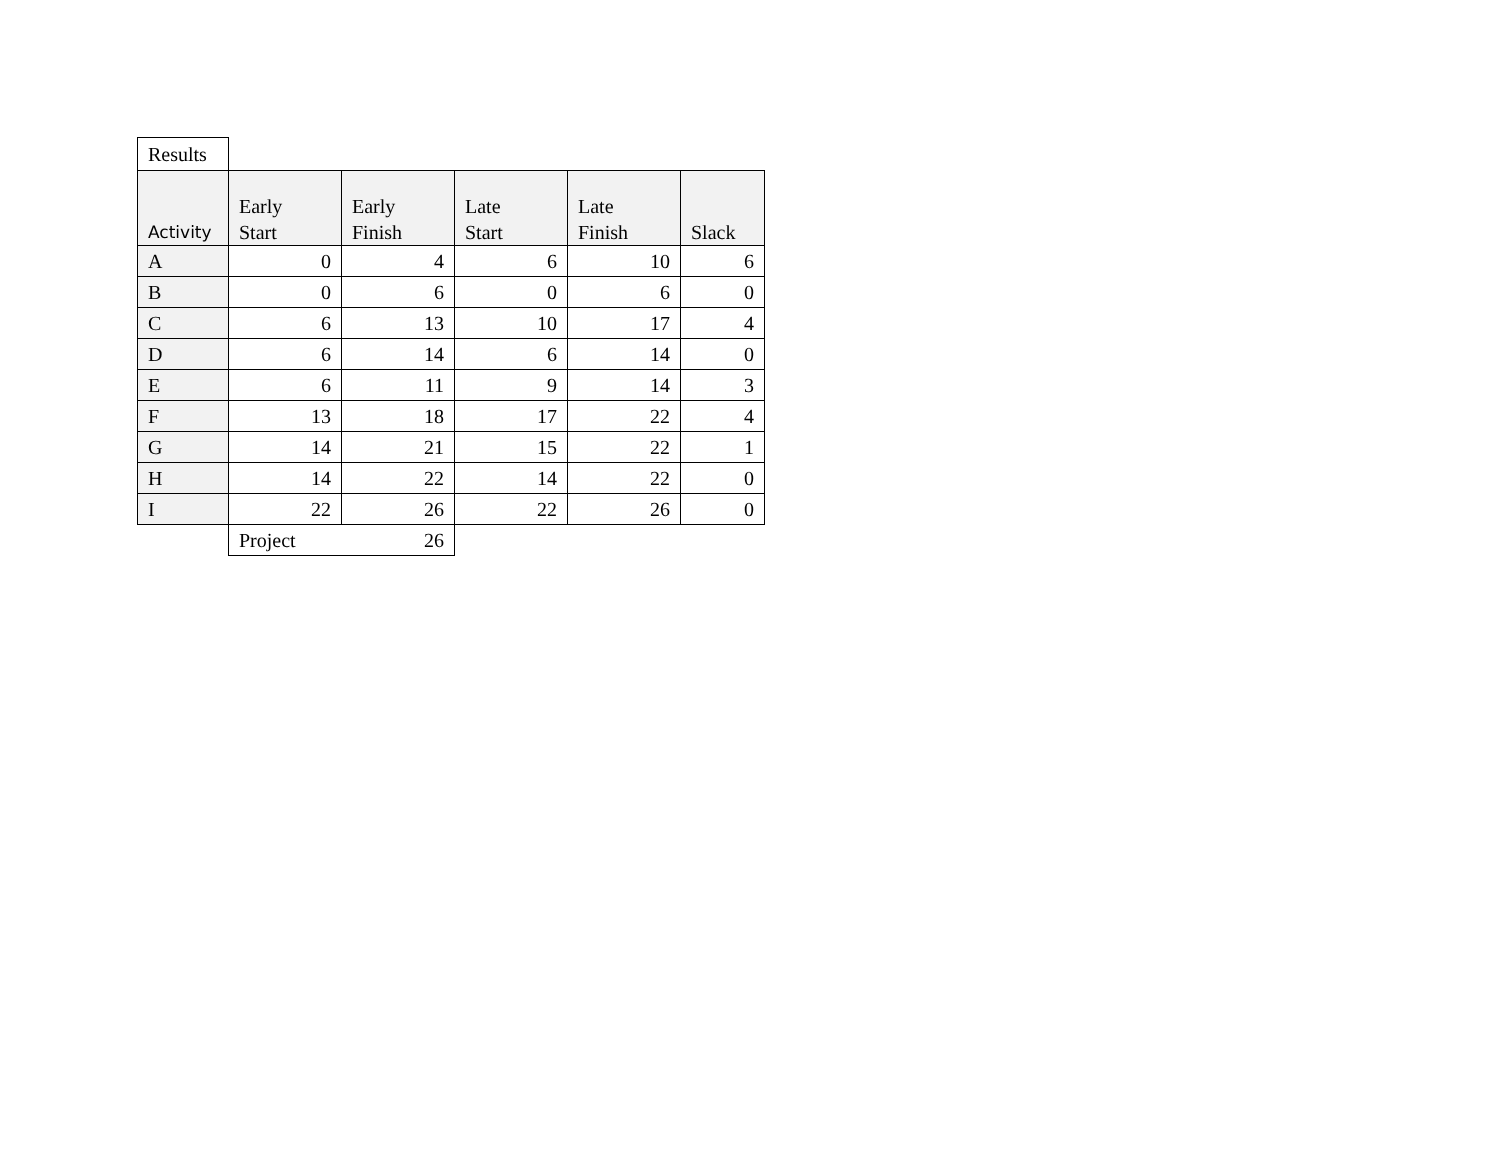| Results | | | | | |
| Activity | Early Start | Early Finish | Late Start | Late Finish | Slack |
| A | 0 | 4 | 6 | 10 | 6 |
| B | 0 | 6 | 0 | 6 | 0 |
| C | 6 | 13 | 10 | 17 | 4 |
| D | 6 | 14 | 6 | 14 | 0 |
| E | 6 | 11 | 9 | 14 | 3 |
| F | 13 | 18 | 17 | 22 | 4 |
| G | 14 | 21 | 15 | 22 | 1 |
| H | 14 | 22 | 14 | 22 | 0 |
| I | 22 | 26 | 22 | 26 | 0 |
| | Project | 26 | | | |